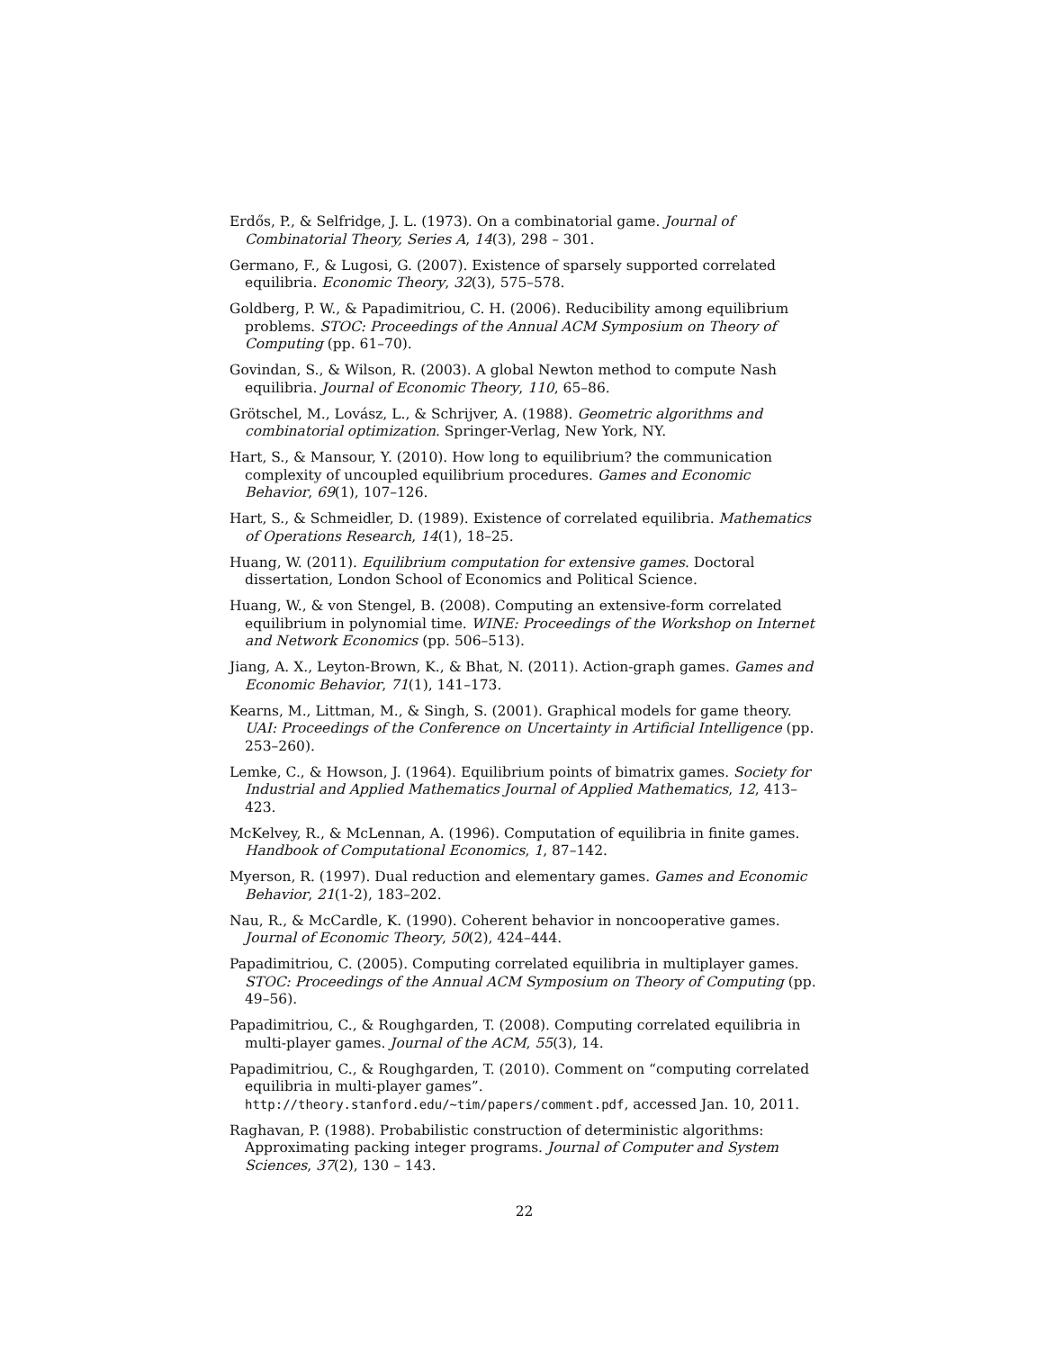Erdős, P., & Selfridge, J. L. (1973). On a combinatorial game. Journal of Combinatorial Theory, Series A, 14(3), 298 – 301.
Germano, F., & Lugosi, G. (2007). Existence of sparsely supported correlated equilibria. Economic Theory, 32(3), 575–578.
Goldberg, P. W., & Papadimitriou, C. H. (2006). Reducibility among equilibrium problems. STOC: Proceedings of the Annual ACM Symposium on Theory of Computing (pp. 61–70).
Govindan, S., & Wilson, R. (2003). A global Newton method to compute Nash equilibria. Journal of Economic Theory, 110, 65–86.
Grötschel, M., Lovász, L., & Schrijver, A. (1988). Geometric algorithms and combinatorial optimization. Springer-Verlag, New York, NY.
Hart, S., & Mansour, Y. (2010). How long to equilibrium? the communication complexity of uncoupled equilibrium procedures. Games and Economic Behavior, 69(1), 107–126.
Hart, S., & Schmeidler, D. (1989). Existence of correlated equilibria. Mathematics of Operations Research, 14(1), 18–25.
Huang, W. (2011). Equilibrium computation for extensive games. Doctoral dissertation, London School of Economics and Political Science.
Huang, W., & von Stengel, B. (2008). Computing an extensive-form correlated equilibrium in polynomial time. WINE: Proceedings of the Workshop on Internet and Network Economics (pp. 506–513).
Jiang, A. X., Leyton-Brown, K., & Bhat, N. (2011). Action-graph games. Games and Economic Behavior, 71(1), 141–173.
Kearns, M., Littman, M., & Singh, S. (2001). Graphical models for game theory. UAI: Proceedings of the Conference on Uncertainty in Artificial Intelligence (pp. 253–260).
Lemke, C., & Howson, J. (1964). Equilibrium points of bimatrix games. Society for Industrial and Applied Mathematics Journal of Applied Mathematics, 12, 413–423.
McKelvey, R., & McLennan, A. (1996). Computation of equilibria in finite games. Handbook of Computational Economics, 1, 87–142.
Myerson, R. (1997). Dual reduction and elementary games. Games and Economic Behavior, 21(1-2), 183–202.
Nau, R., & McCardle, K. (1990). Coherent behavior in noncooperative games. Journal of Economic Theory, 50(2), 424–444.
Papadimitriou, C. (2005). Computing correlated equilibria in multiplayer games. STOC: Proceedings of the Annual ACM Symposium on Theory of Computing (pp. 49–56).
Papadimitriou, C., & Roughgarden, T. (2008). Computing correlated equilibria in multi-player games. Journal of the ACM, 55(3), 14.
Papadimitriou, C., & Roughgarden, T. (2010). Comment on “computing correlated equilibria in multi-player games”. http://theory.stanford.edu/~tim/papers/comment.pdf, accessed Jan. 10, 2011.
Raghavan, P. (1988). Probabilistic construction of deterministic algorithms: Approximating packing integer programs. Journal of Computer and System Sciences, 37(2), 130 – 143.
22